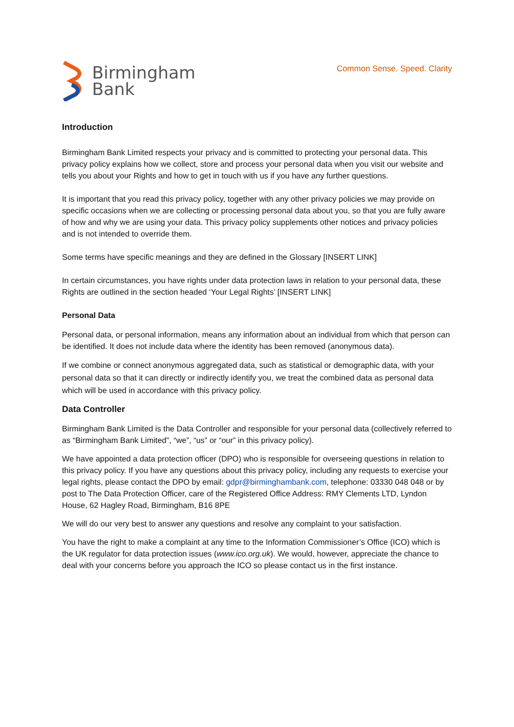Birmingham
Bank
Common Sense. Speed. Clarity
Introduction
Birmingham Bank Limited respects your privacy and is committed to protecting your personal data. This privacy policy explains how we collect, store and process your personal data when you visit our website and tells you about your Rights and how to get in touch with us if you have any further questions.
It is important that you read this privacy policy, together with any other privacy policies we may provide on specific occasions when we are collecting or processing personal data about you, so that you are fully aware of how and why we are using your data. This privacy policy supplements other notices and privacy policies and is not intended to override them.
Some terms have specific meanings and they are defined in the Glossary [INSERT LINK]
In certain circumstances, you have rights under data protection laws in relation to your personal data, these Rights are outlined in the section headed ‘Your Legal Rights’ [INSERT LINK]
Personal Data
Personal data, or personal information, means any information about an individual from which that person can be identified. It does not include data where the identity has been removed (anonymous data).
If we combine or connect anonymous aggregated data, such as statistical or demographic data, with your personal data so that it can directly or indirectly identify you, we treat the combined data as personal data which will be used in accordance with this privacy policy.
Data Controller
Birmingham Bank Limited is the Data Controller and responsible for your personal data (collectively referred to as “Birmingham Bank Limited”, “we”, “us” or “our” in this privacy policy).
We have appointed a data protection officer (DPO) who is responsible for overseeing questions in relation to this privacy policy. If you have any questions about this privacy policy, including any requests to exercise your legal rights, please contact the DPO by email: gdpr@birminghambank.com, telephone: 03330 048 048 or by post to The Data Protection Officer, care of the Registered Office Address: RMY Clements LTD, Lyndon House, 62 Hagley Road, Birmingham, B16 8PE
We will do our very best to answer any questions and resolve any complaint to your satisfaction.
You have the right to make a complaint at any time to the Information Commissioner’s Office (ICO) which is the UK regulator for data protection issues (www.ico.org.uk). We would, however, appreciate the chance to deal with your concerns before you approach the ICO so please contact us in the first instance.